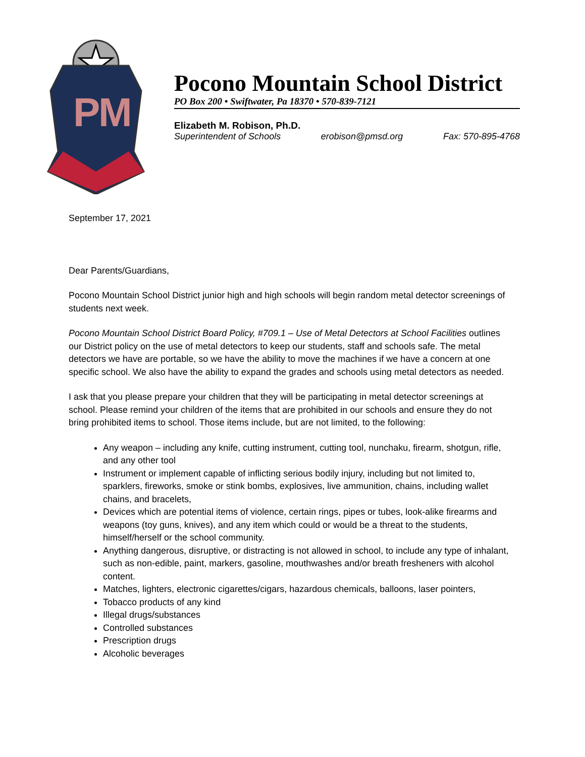P
M
Pocono Mountain School District
PO Box 200 • Swiftwater, Pa 18370 • 570-839-7121
Elizabeth M. Robison, Ph.D.
Superintendent of Schools erobison@pmsd.org Fax: 570-895-4768
September 17, 2021
Dear Parents/Guardians,
Pocono Mountain School District junior high and high schools will begin random metal detector screenings of students next week.
Pocono Mountain School District Board Policy, #709.1 – Use of Metal Detectors at School Facilities outlines our District policy on the use of metal detectors to keep our students, staff and schools safe. The metal detectors we have are portable, so we have the ability to move the machines if we have a concern at one specific school. We also have the ability to expand the grades and schools using metal detectors as needed.
I ask that you please prepare your children that they will be participating in metal detector screenings at school. Please remind your children of the items that are prohibited in our schools and ensure they do not bring prohibited items to school. Those items include, but are not limited, to the following:
Any weapon – including any knife, cutting instrument, cutting tool, nunchaku, firearm, shotgun, rifle, and any other tool
Instrument or implement capable of inflicting serious bodily injury, including but not limited to, sparklers, fireworks, smoke or stink bombs, explosives, live ammunition, chains, including wallet chains, and bracelets,
Devices which are potential items of violence, certain rings, pipes or tubes, look-alike firearms and weapons (toy guns, knives), and any item which could or would be a threat to the students, himself/herself or the school community.
Anything dangerous, disruptive, or distracting is not allowed in school, to include any type of inhalant, such as non-edible, paint, markers, gasoline, mouthwashes and/or breath fresheners with alcohol content.
Matches, lighters, electronic cigarettes/cigars, hazardous chemicals, balloons, laser pointers,
Tobacco products of any kind
Illegal drugs/substances
Controlled substances
Prescription drugs
Alcoholic beverages